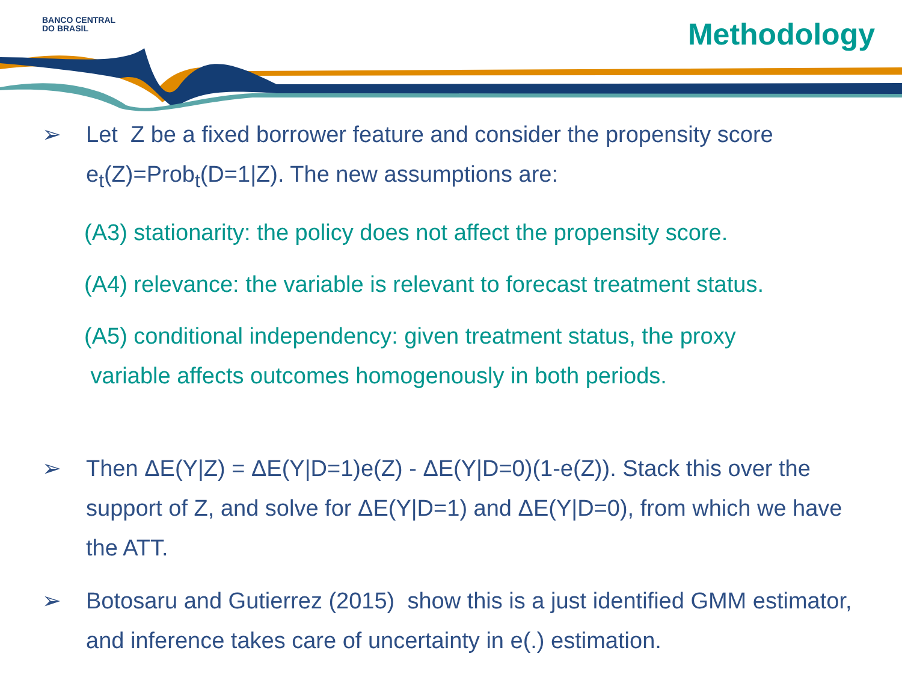BANCO CENTRAL
DO BRASIL
Methodology
➢ Let Z be a fixed borrower feature and consider the propensity score e<sub>t</sub>(Z)=Prob<sub>t</sub>(D=1|Z). The new assumptions are:
(A3) stationarity: the policy does not affect the propensity score.
(A4) relevance: the variable is relevant to forecast treatment status.
(A5) conditional independency: given treatment status, the proxy
variable affects outcomes homogenously in both periods.
➢ Then ΔE(Y|Z) = ΔE(Y|D=1)e(Z) - ΔE(Y|D=0)(1-e(Z)). Stack this over the support of Z, and solve for ΔE(Y|D=1) and ΔE(Y|D=0), from which we have the ATT.
➢ Botosaru and Gutierrez (2015) show this is a just identified GMM estimator, and inference takes care of uncertainty in e(.) estimation.